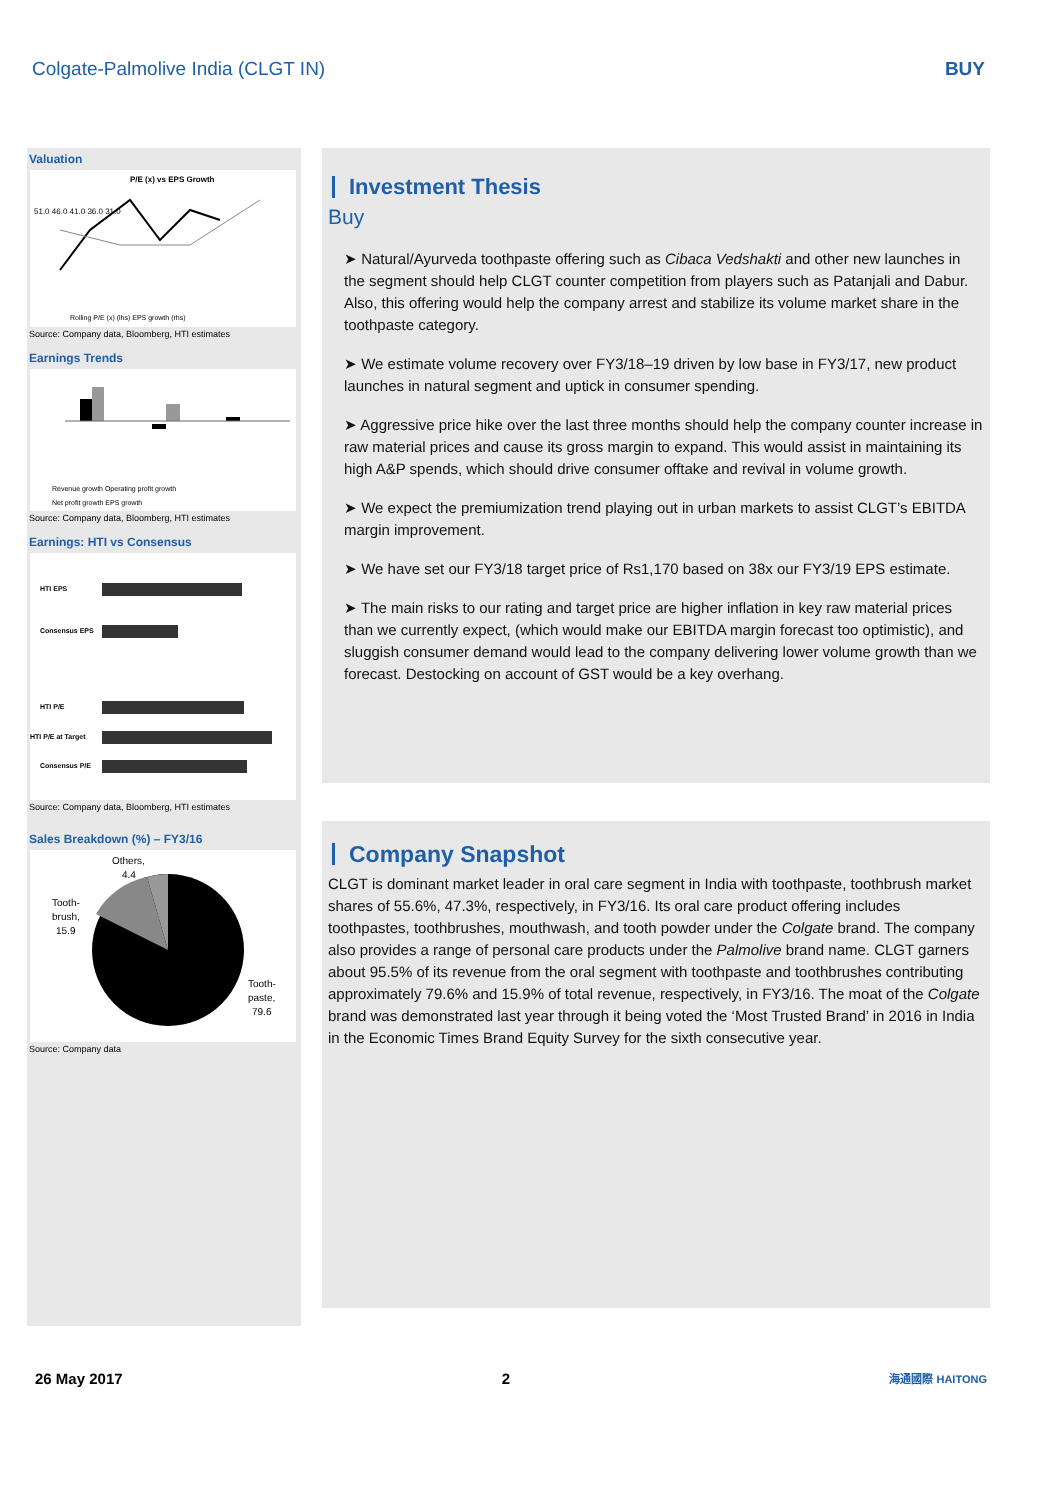Colgate-Palmolive India (CLGT IN) BUY
Valuation
P/E (x) vs EPS Growth
51.0 46.0 41.0 36.0 31.0
Rolling P/E (x) (lhs) EPS growth (rhs)
Source: Company data, Bloomberg, HTI estimates
Earnings Trends
Revenue growth Operating profit growth
Net profit growth EPS growth
Source: Company data, Bloomberg, HTI estimates
Earnings: HTI vs Consensus
HTI EPS
Consensus EPS
HTI P/E
HTI P/E at Target
Consensus P/E
Source: Company data, Bloomberg, HTI estimates
Sales Breakdown (%) – FY3/16
Others,
4.4
Tooth-
brush,
15.9
Tooth-
paste,
79.6
Source: Company data
Investment Thesis
Buy
➤ Natural/Ayurveda toothpaste offering such as Cibaca Vedshakti and other new launches in the segment should help CLGT counter competition from players such as Patanjali and Dabur. Also, this offering would help the company arrest and stabilize its volume market share in the toothpaste category.
➤ We estimate volume recovery over FY3/18–19 driven by low base in FY3/17, new product launches in natural segment and uptick in consumer spending.
➤ Aggressive price hike over the last three months should help the company counter increase in raw material prices and cause its gross margin to expand. This would assist in maintaining its high A&P spends, which should drive consumer offtake and revival in volume growth.
➤ We expect the premiumization trend playing out in urban markets to assist CLGT’s EBITDA margin improvement.
➤ We have set our FY3/18 target price of Rs1,170 based on 38x our FY3/19 EPS estimate.
➤ The main risks to our rating and target price are higher inflation in key raw material prices than we currently expect, (which would make our EBITDA margin forecast too optimistic), and sluggish consumer demand would lead to the company delivering lower volume growth than we forecast. Destocking on account of GST would be a key overhang.
Company Snapshot
CLGT is dominant market leader in oral care segment in India with toothpaste, toothbrush market shares of 55.6%, 47.3%, respectively, in FY3/16. Its oral care product offering includes toothpastes, toothbrushes, mouthwash, and tooth powder under the Colgate brand. The company also provides a range of personal care products under the Palmolive brand name. CLGT garners about 95.5% of its revenue from the oral segment with toothpaste and toothbrushes contributing approximately 79.6% and 15.9% of total revenue, respectively, in FY3/16. The moat of the Colgate brand was demonstrated last year through it being voted the ‘Most Trusted Brand’ in 2016 in India in the Economic Times Brand Equity Survey for the sixth consecutive year.
26 May 2017 2 海通國際 HAITONG